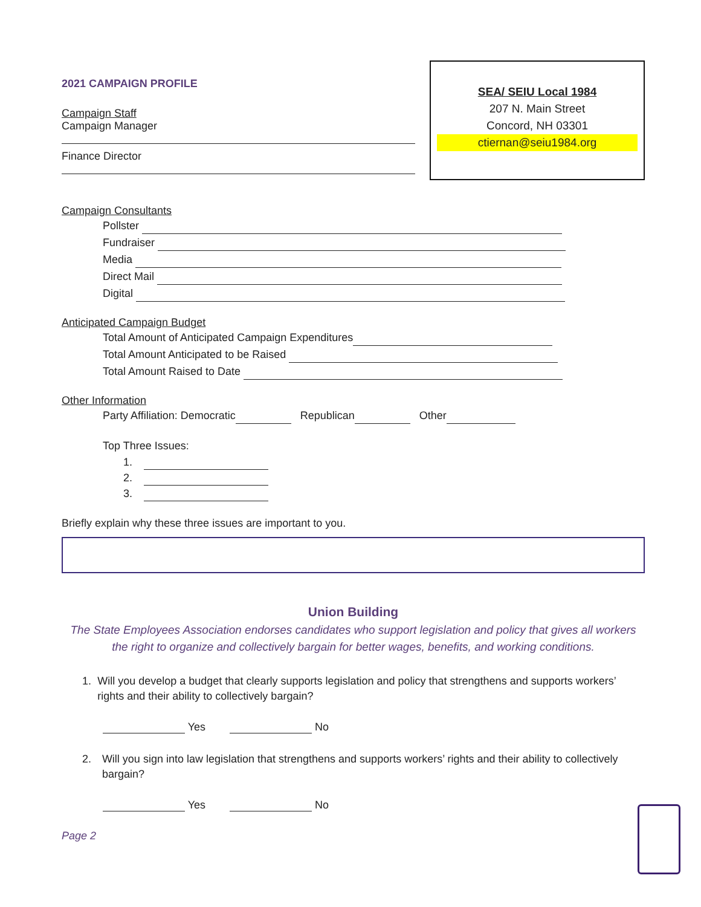2021 CAMPAIGN PROFILE
Campaign Staff
Campaign Manager
Finance Director
SEA/ SEIU Local 1984
207 N. Main Street
Concord, NH 03301
ctiernan@seiu1984.org
Campaign Consultants
Pollster
Fundraiser
Media
Direct Mail
Digital
Anticipated Campaign Budget
Total Amount of Anticipated Campaign Expenditures
Total Amount Anticipated to be Raised
Total Amount Raised to Date
Other Information
Party Affiliation: Democratic Republican Other
Top Three Issues:
1.
2.
3.
Briefly explain why these three issues are important to you.
Union Building
The State Employees Association endorses candidates who support legislation and policy that gives all workers the right to organize and collectively bargain for better wages, benefits, and working conditions.
1. Will you develop a budget that clearly supports legislation and policy that strengthens and supports workers’ rights and their ability to collectively bargain?
Yes No
2. Will you sign into law legislation that strengthens and supports workers’ rights and their ability to collectively bargain?
Yes No
Page 2